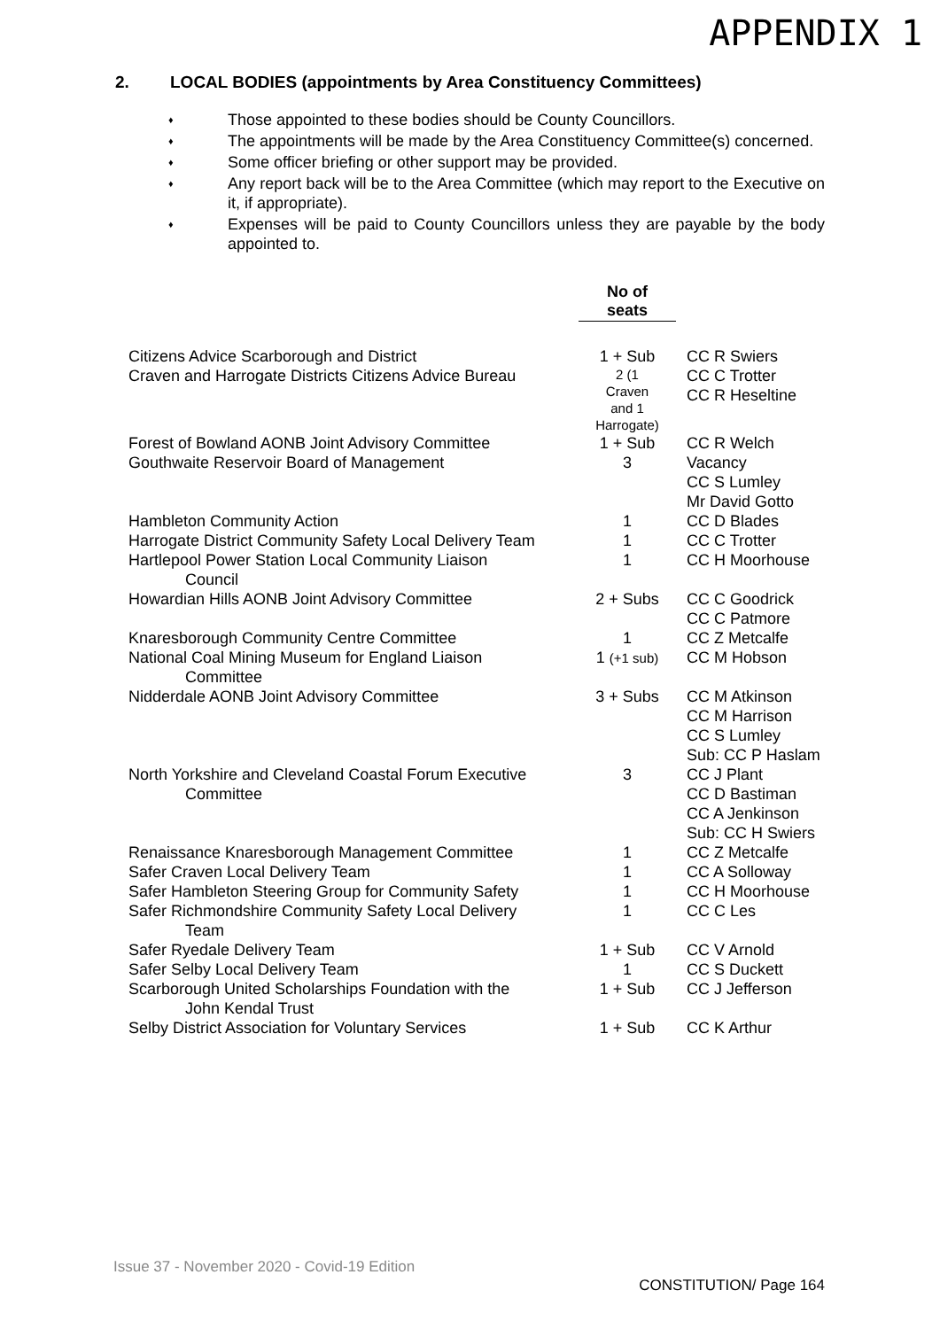APPENDIX 1
2. LOCAL BODIES (appointments by Area Constituency Committees)
♦ Those appointed to these bodies should be County Councillors.
♦ The appointments will be made by the Area Constituency Committee(s) concerned.
♦ Some officer briefing or other support may be provided.
♦ Any report back will be to the Area Committee (which may report to the Executive on it, if appropriate).
♦ Expenses will be paid to County Councillors unless they are payable by the body appointed to.
| | No of seats | |
| --- | --- | --- |
| Citizens Advice Scarborough and District | 1 + Sub | CC R Swiers |
| Craven and Harrogate Districts Citizens Advice Bureau | 2 (1 Craven and 1 Harrogate) | CC C Trotter CC R Heseltine |
| Forest of Bowland AONB Joint Advisory Committee | 1 + Sub | CC R Welch |
| Gouthwaite Reservoir Board of Management | 3 | Vacancy CC S Lumley Mr David Gotto |
| Hambleton Community Action | 1 | CC D Blades |
| Harrogate District Community Safety Local Delivery Team | 1 | CC C Trotter |
| Hartlepool Power Station Local Community Liaison Council | 1 | CC H Moorhouse |
| Howardian Hills AONB Joint Advisory Committee | 2 + Subs | CC C Goodrick CC C Patmore |
| Knaresborough Community Centre Committee | 1 | CC Z Metcalfe |
| National Coal Mining Museum for England Liaison Committee | 1 (+1 sub) | CC M Hobson |
| Nidderdale AONB Joint Advisory Committee | 3 + Subs | CC M Atkinson CC M Harrison CC S Lumley Sub: CC P Haslam |
| North Yorkshire and Cleveland Coastal Forum Executive Committee | 3 | CC J Plant CC D Bastiman CC A Jenkinson Sub: CC H Swiers |
| Renaissance Knaresborough Management Committee | 1 | CC Z Metcalfe |
| Safer Craven Local Delivery Team | 1 | CC A Solloway |
| Safer Hambleton Steering Group for Community Safety | 1 | CC H Moorhouse |
| Safer Richmondshire Community Safety Local Delivery Team | 1 | CC C Les |
| Safer Ryedale Delivery Team | 1 + Sub | CC V Arnold |
| Safer Selby Local Delivery Team | 1 | CC S Duckett |
| Scarborough United Scholarships Foundation with the John Kendal Trust | 1 + Sub | CC J Jefferson |
| Selby District Association for Voluntary Services | 1 + Sub | CC K Arthur |
Issue 37 - November 2020 - Covid-19 Edition
CONSTITUTION/ Page 164